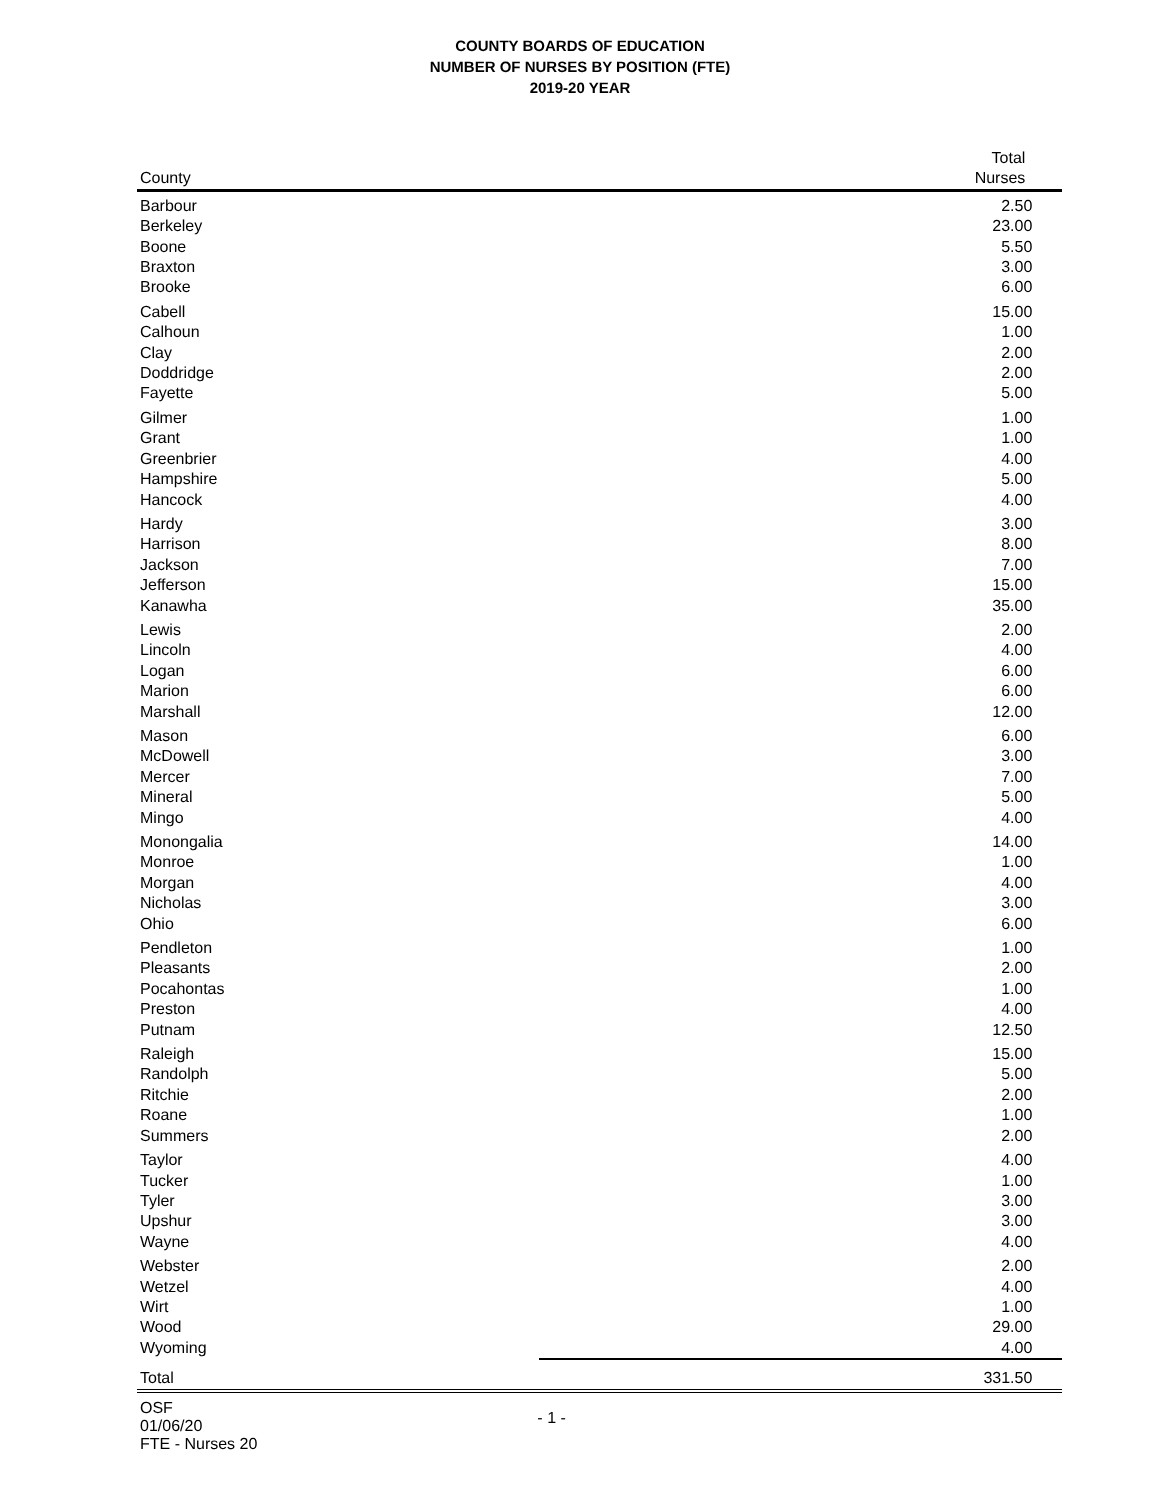COUNTY BOARDS OF EDUCATION
NUMBER OF NURSES BY POSITION (FTE)
2019-20 YEAR
| | Total | |
| --- | --- | --- |
| County | Nurses | |
| Barbour | 2.50 | |
| Berkeley | 23.00 | |
| Boone | 5.50 | |
| Braxton | 3.00 | |
| Brooke | 6.00 | |
| Cabell | 15.00 | |
| Calhoun | 1.00 | |
| Clay | 2.00 | |
| Doddridge | 2.00 | |
| Fayette | 5.00 | |
| Gilmer | 1.00 | |
| Grant | 1.00 | |
| Greenbrier | 4.00 | |
| Hampshire | 5.00 | |
| Hancock | 4.00 | |
| Hardy | 3.00 | |
| Harrison | 8.00 | |
| Jackson | 7.00 | |
| Jefferson | 15.00 | |
| Kanawha | 35.00 | |
| Lewis | 2.00 | |
| Lincoln | 4.00 | |
| Logan | 6.00 | |
| Marion | 6.00 | |
| Marshall | 12.00 | |
| Mason | 6.00 | |
| McDowell | 3.00 | |
| Mercer | 7.00 | |
| Mineral | 5.00 | |
| Mingo | 4.00 | |
| Monongalia | 14.00 | |
| Monroe | 1.00 | |
| Morgan | 4.00 | |
| Nicholas | 3.00 | |
| Ohio | 6.00 | |
| Pendleton | 1.00 | |
| Pleasants | 2.00 | |
| Pocahontas | 1.00 | |
| Preston | 4.00 | |
| Putnam | 12.50 | |
| Raleigh | 15.00 | |
| Randolph | 5.00 | |
| Ritchie | 2.00 | |
| Roane | 1.00 | |
| Summers | 2.00 | |
| Taylor | 4.00 | |
| Tucker | 1.00 | |
| Tyler | 3.00 | |
| Upshur | 3.00 | |
| Wayne | 4.00 | |
| Webster | 2.00 | |
| Wetzel | 4.00 | |
| Wirt | 1.00 | |
| Wood | 29.00 | |
| Wyoming | 4.00 | |
| Total | 331.50 | |
OSF
01/06/20
FTE - Nurses 20
- 1 -